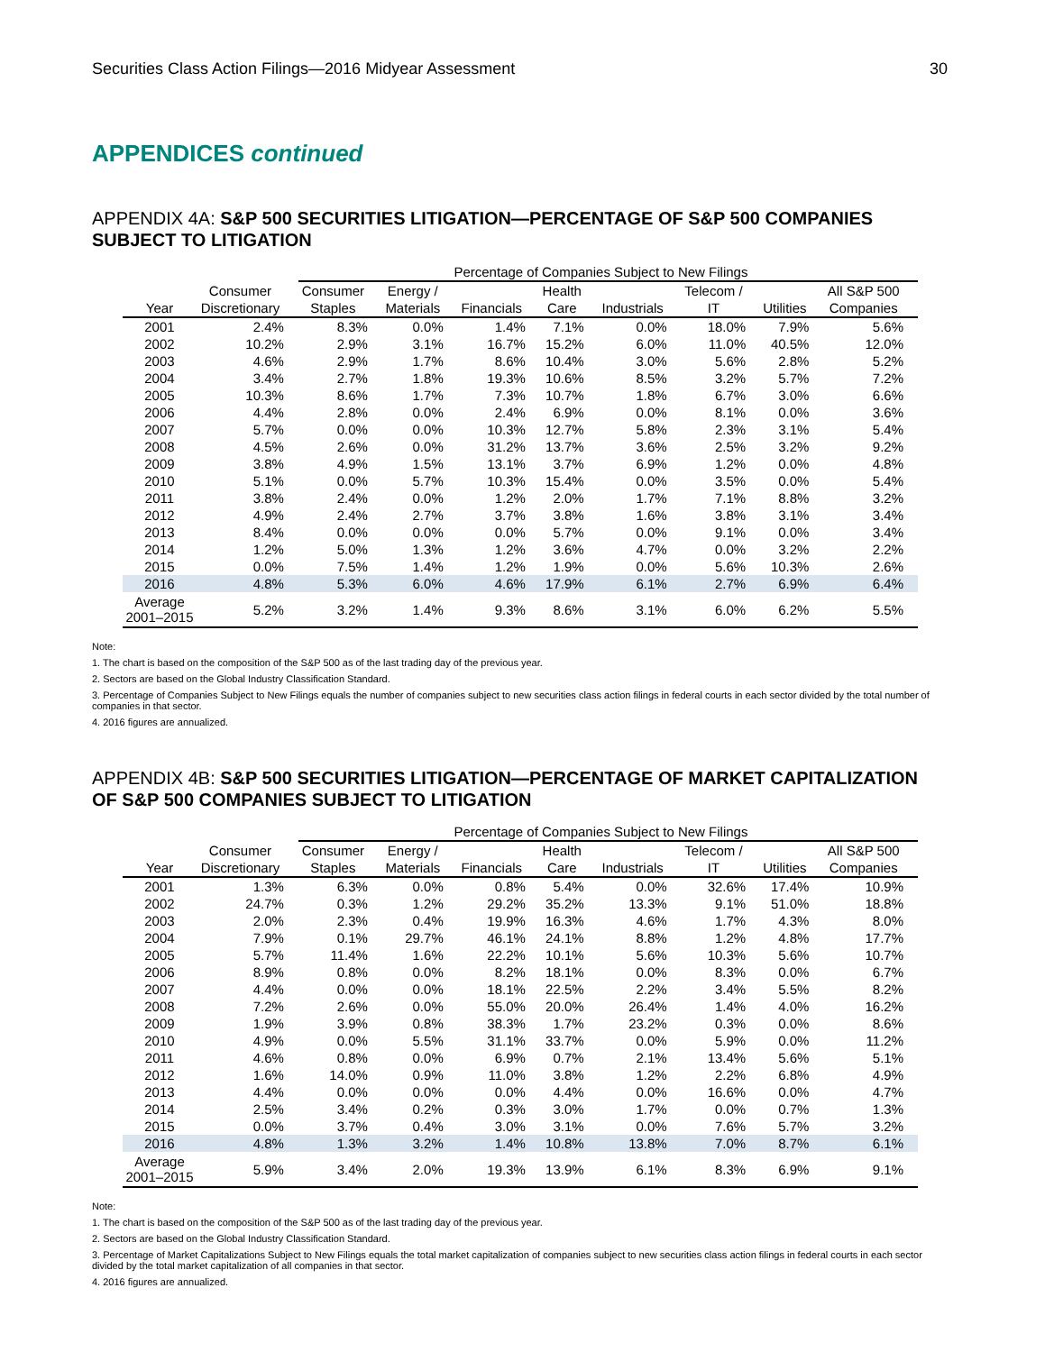Securities Class Action Filings—2016 Midyear Assessment 30
APPENDICES continued
APPENDIX 4A: S&P 500 SECURITIES LITIGATION—PERCENTAGE OF S&P 500 COMPANIES SUBJECT TO LITIGATION
| | | Percentage of Companies Subject to New Filings | | | | | | | |
| --- | --- | --- | --- | --- | --- | --- | --- | --- | --- |
| Year | Consumer Discretionary | Consumer Staples | Energy / Materials | Financials | Health Care | Industrials | Telecom / IT | Utilities | All S&P 500 Companies |
| 2001 | 2.4% | 8.3% | 0.0% | 1.4% | 7.1% | 0.0% | 18.0% | 7.9% | 5.6% |
| 2002 | 10.2% | 2.9% | 3.1% | 16.7% | 15.2% | 6.0% | 11.0% | 40.5% | 12.0% |
| 2003 | 4.6% | 2.9% | 1.7% | 8.6% | 10.4% | 3.0% | 5.6% | 2.8% | 5.2% |
| 2004 | 3.4% | 2.7% | 1.8% | 19.3% | 10.6% | 8.5% | 3.2% | 5.7% | 7.2% |
| 2005 | 10.3% | 8.6% | 1.7% | 7.3% | 10.7% | 1.8% | 6.7% | 3.0% | 6.6% |
| 2006 | 4.4% | 2.8% | 0.0% | 2.4% | 6.9% | 0.0% | 8.1% | 0.0% | 3.6% |
| 2007 | 5.7% | 0.0% | 0.0% | 10.3% | 12.7% | 5.8% | 2.3% | 3.1% | 5.4% |
| 2008 | 4.5% | 2.6% | 0.0% | 31.2% | 13.7% | 3.6% | 2.5% | 3.2% | 9.2% |
| 2009 | 3.8% | 4.9% | 1.5% | 13.1% | 3.7% | 6.9% | 1.2% | 0.0% | 4.8% |
| 2010 | 5.1% | 0.0% | 5.7% | 10.3% | 15.4% | 0.0% | 3.5% | 0.0% | 5.4% |
| 2011 | 3.8% | 2.4% | 0.0% | 1.2% | 2.0% | 1.7% | 7.1% | 8.8% | 3.2% |
| 2012 | 4.9% | 2.4% | 2.7% | 3.7% | 3.8% | 1.6% | 3.8% | 3.1% | 3.4% |
| 2013 | 8.4% | 0.0% | 0.0% | 0.0% | 5.7% | 0.0% | 9.1% | 0.0% | 3.4% |
| 2014 | 1.2% | 5.0% | 1.3% | 1.2% | 3.6% | 4.7% | 0.0% | 3.2% | 2.2% |
| 2015 | 0.0% | 7.5% | 1.4% | 1.2% | 1.9% | 0.0% | 5.6% | 10.3% | 2.6% |
| 2016 | 4.8% | 5.3% | 6.0% | 4.6% | 17.9% | 6.1% | 2.7% | 6.9% | 6.4% |
| Average 2001–2015 | 5.2% | 3.2% | 1.4% | 9.3% | 8.6% | 3.1% | 6.0% | 6.2% | 5.5% |
Note:
1. The chart is based on the composition of the S&P 500 as of the last trading day of the previous year.
2. Sectors are based on the Global Industry Classification Standard.
3. Percentage of Companies Subject to New Filings equals the number of companies subject to new securities class action filings in federal courts in each sector divided by the total number of companies in that sector.
4. 2016 figures are annualized.
APPENDIX 4B: S&P 500 SECURITIES LITIGATION—PERCENTAGE OF MARKET CAPITALIZATION OF S&P 500 COMPANIES SUBJECT TO LITIGATION
| | | Percentage of Companies Subject to New Filings | | | | | | | |
| --- | --- | --- | --- | --- | --- | --- | --- | --- | --- |
| Year | Consumer Discretionary | Consumer Staples | Energy / Materials | Financials | Health Care | Industrials | Telecom / IT | Utilities | All S&P 500 Companies |
| 2001 | 1.3% | 6.3% | 0.0% | 0.8% | 5.4% | 0.0% | 32.6% | 17.4% | 10.9% |
| 2002 | 24.7% | 0.3% | 1.2% | 29.2% | 35.2% | 13.3% | 9.1% | 51.0% | 18.8% |
| 2003 | 2.0% | 2.3% | 0.4% | 19.9% | 16.3% | 4.6% | 1.7% | 4.3% | 8.0% |
| 2004 | 7.9% | 0.1% | 29.7% | 46.1% | 24.1% | 8.8% | 1.2% | 4.8% | 17.7% |
| 2005 | 5.7% | 11.4% | 1.6% | 22.2% | 10.1% | 5.6% | 10.3% | 5.6% | 10.7% |
| 2006 | 8.9% | 0.8% | 0.0% | 8.2% | 18.1% | 0.0% | 8.3% | 0.0% | 6.7% |
| 2007 | 4.4% | 0.0% | 0.0% | 18.1% | 22.5% | 2.2% | 3.4% | 5.5% | 8.2% |
| 2008 | 7.2% | 2.6% | 0.0% | 55.0% | 20.0% | 26.4% | 1.4% | 4.0% | 16.2% |
| 2009 | 1.9% | 3.9% | 0.8% | 38.3% | 1.7% | 23.2% | 0.3% | 0.0% | 8.6% |
| 2010 | 4.9% | 0.0% | 5.5% | 31.1% | 33.7% | 0.0% | 5.9% | 0.0% | 11.2% |
| 2011 | 4.6% | 0.8% | 0.0% | 6.9% | 0.7% | 2.1% | 13.4% | 5.6% | 5.1% |
| 2012 | 1.6% | 14.0% | 0.9% | 11.0% | 3.8% | 1.2% | 2.2% | 6.8% | 4.9% |
| 2013 | 4.4% | 0.0% | 0.0% | 0.0% | 4.4% | 0.0% | 16.6% | 0.0% | 4.7% |
| 2014 | 2.5% | 3.4% | 0.2% | 0.3% | 3.0% | 1.7% | 0.0% | 0.7% | 1.3% |
| 2015 | 0.0% | 3.7% | 0.4% | 3.0% | 3.1% | 0.0% | 7.6% | 5.7% | 3.2% |
| 2016 | 4.8% | 1.3% | 3.2% | 1.4% | 10.8% | 13.8% | 7.0% | 8.7% | 6.1% |
| Average 2001–2015 | 5.9% | 3.4% | 2.0% | 19.3% | 13.9% | 6.1% | 8.3% | 6.9% | 9.1% |
Note:
1. The chart is based on the composition of the S&P 500 as of the last trading day of the previous year.
2. Sectors are based on the Global Industry Classification Standard.
3. Percentage of Market Capitalizations Subject to New Filings equals the total market capitalization of companies subject to new securities class action filings in federal courts in each sector divided by the total market capitalization of all companies in that sector.
4. 2016 figures are annualized.